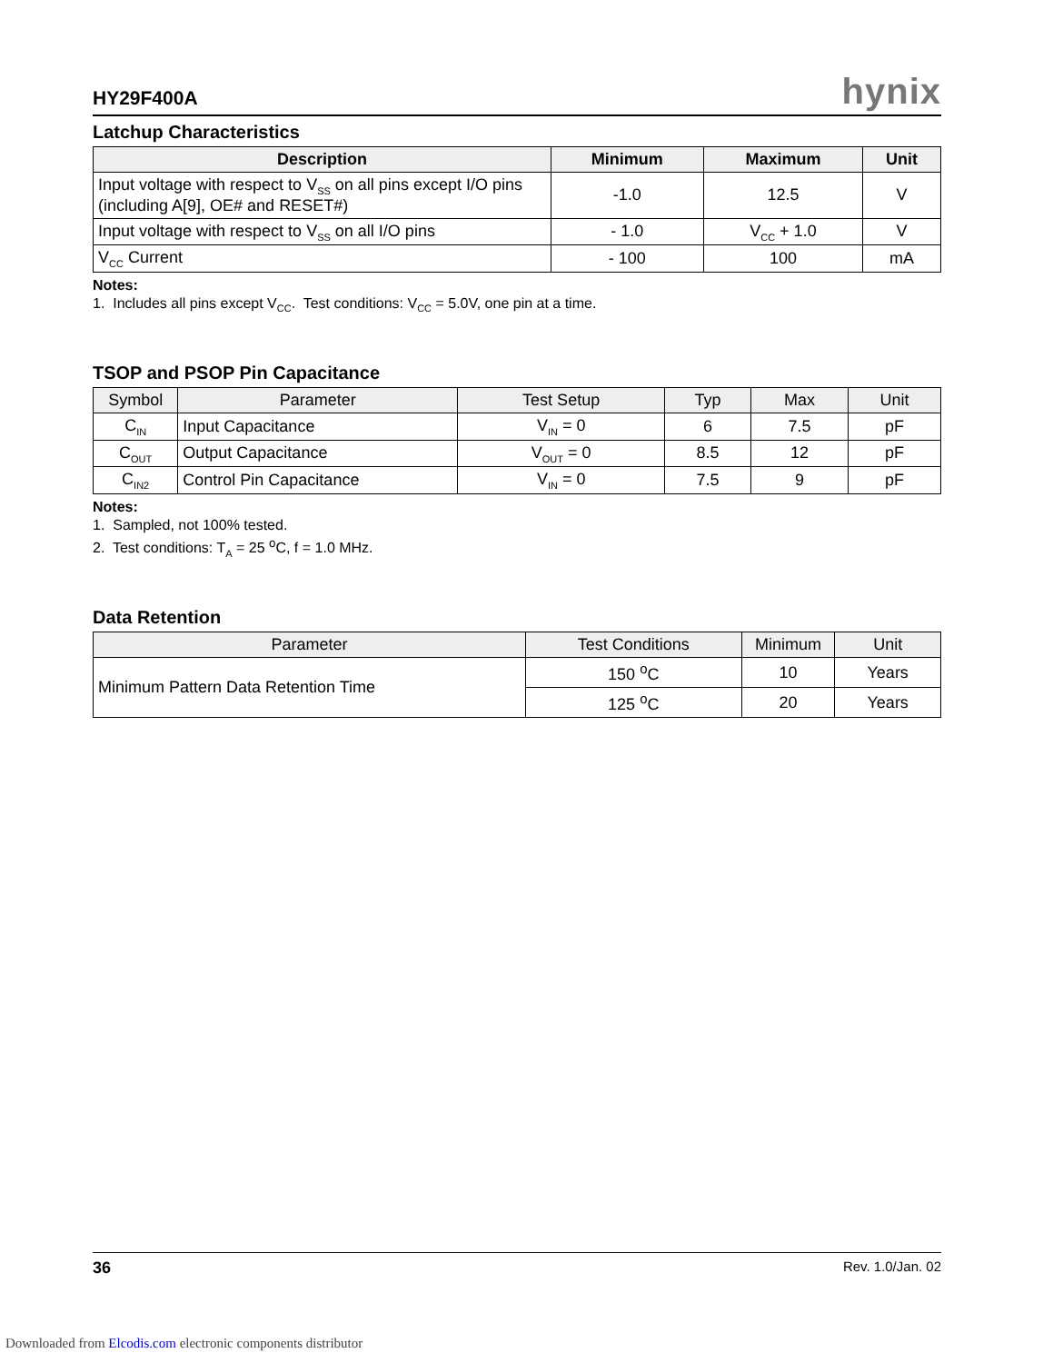HY29F400A hynix
Latchup Characteristics
| Description | Minimum | Maximum | Unit |
| --- | --- | --- | --- |
| Input voltage with respect to V<sub>SS</sub> on all pins except I/O pins (including A[9], OE# and RESET#) | -1.0 | 12.5 | V |
| Input voltage with respect to V<sub>SS</sub> on all I/O pins | - 1.0 | V<sub>CC</sub> + 1.0 | V |
| V<sub>CC</sub> Current | - 100 | 100 | mA |
Notes:
1. Includes all pins except V<sub>CC</sub>. Test conditions: V<sub>CC</sub> = 5.0V, one pin at a time.
TSOP and PSOP Pin Capacitance
| Symbol | Parameter | Test Setup | Typ | Max | Unit |
| --- | --- | --- | --- | --- | --- |
| C<sub>IN</sub> | Input Capacitance | V<sub>IN</sub> = 0 | 6 | 7.5 | pF |
| C<sub>OUT</sub> | Output Capacitance | V<sub>OUT</sub> = 0 | 8.5 | 12 | pF |
| C<sub>IN2</sub> | Control Pin Capacitance | V<sub>IN</sub> = 0 | 7.5 | 9 | pF |
Notes:
1. Sampled, not 100% tested.
2. Test conditions: T<sub>A</sub> = 25 <sup>o</sup>C, f = 1.0 MHz.
Data Retention
| Parameter | Test Conditions | Minimum | Unit |
| --- | --- | --- | --- |
| Minimum Pattern Data Retention Time | 150 <sup>o</sup>C | 10 | Years |
| | 125 <sup>o</sup>C | 20 | Years |
36 Rev. 1.0/Jan. 02
Downloaded from Elcodis.com electronic components distributor